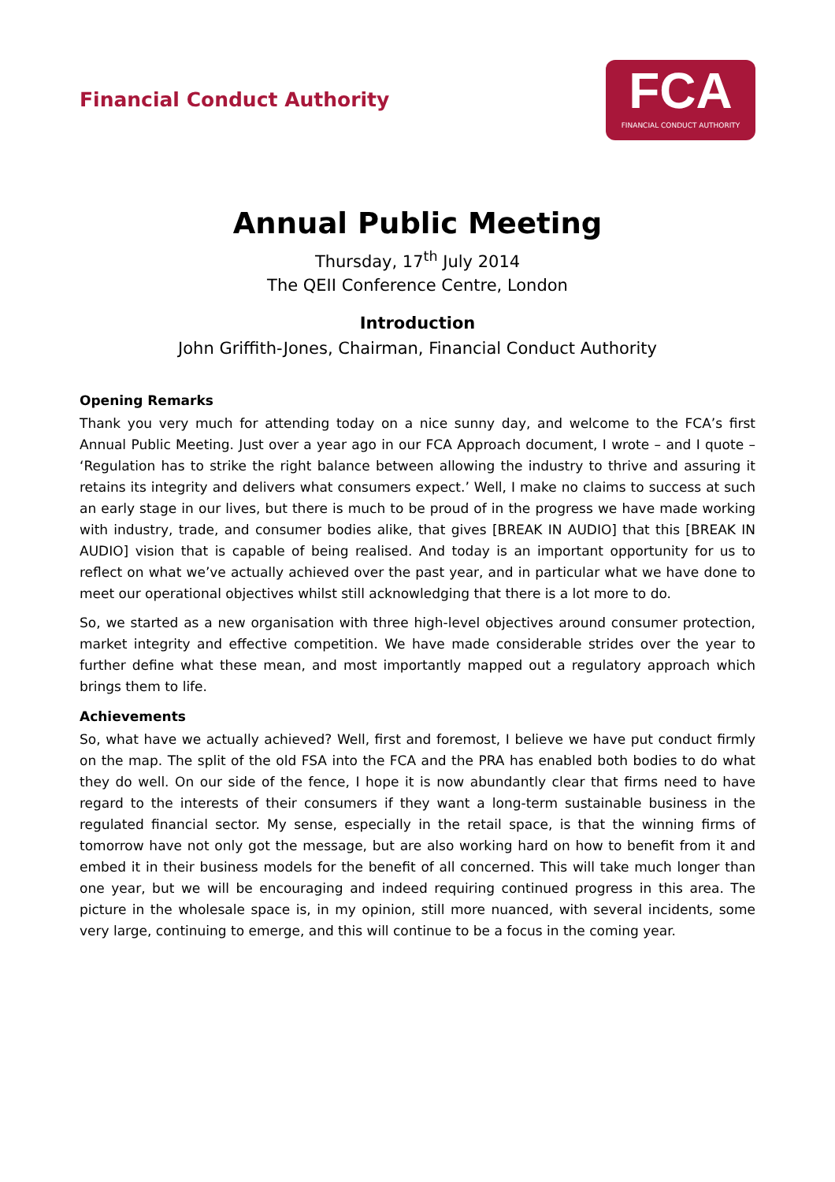Financial Conduct Authority
FCA
FINANCIAL CONDUCT AUTHORITY
Annual Public Meeting
Thursday, 17<sup>th</sup> July 2014
The QEII Conference Centre, London
Introduction
John Griffith-Jones, Chairman, Financial Conduct Authority
Opening Remarks
Thank you very much for attending today on a nice sunny day, and welcome to the FCA’s first Annual Public Meeting. Just over a year ago in our FCA Approach document, I wrote – and I quote – ‘Regulation has to strike the right balance between allowing the industry to thrive and assuring it retains its integrity and delivers what consumers expect.’ Well, I make no claims to success at such an early stage in our lives, but there is much to be proud of in the progress we have made working with industry, trade, and consumer bodies alike, that gives [BREAK IN AUDIO] that this [BREAK IN AUDIO] vision that is capable of being realised. And today is an important opportunity for us to reflect on what we’ve actually achieved over the past year, and in particular what we have done to meet our operational objectives whilst still acknowledging that there is a lot more to do.
So, we started as a new organisation with three high-level objectives around consumer protection, market integrity and effective competition. We have made considerable strides over the year to further define what these mean, and most importantly mapped out a regulatory approach which brings them to life.
Achievements
So, what have we actually achieved? Well, first and foremost, I believe we have put conduct firmly on the map. The split of the old FSA into the FCA and the PRA has enabled both bodies to do what they do well. On our side of the fence, I hope it is now abundantly clear that firms need to have regard to the interests of their consumers if they want a long-term sustainable business in the regulated financial sector. My sense, especially in the retail space, is that the winning firms of tomorrow have not only got the message, but are also working hard on how to benefit from it and embed it in their business models for the benefit of all concerned. This will take much longer than one year, but we will be encouraging and indeed requiring continued progress in this area. The picture in the wholesale space is, in my opinion, still more nuanced, with several incidents, some very large, continuing to emerge, and this will continue to be a focus in the coming year.